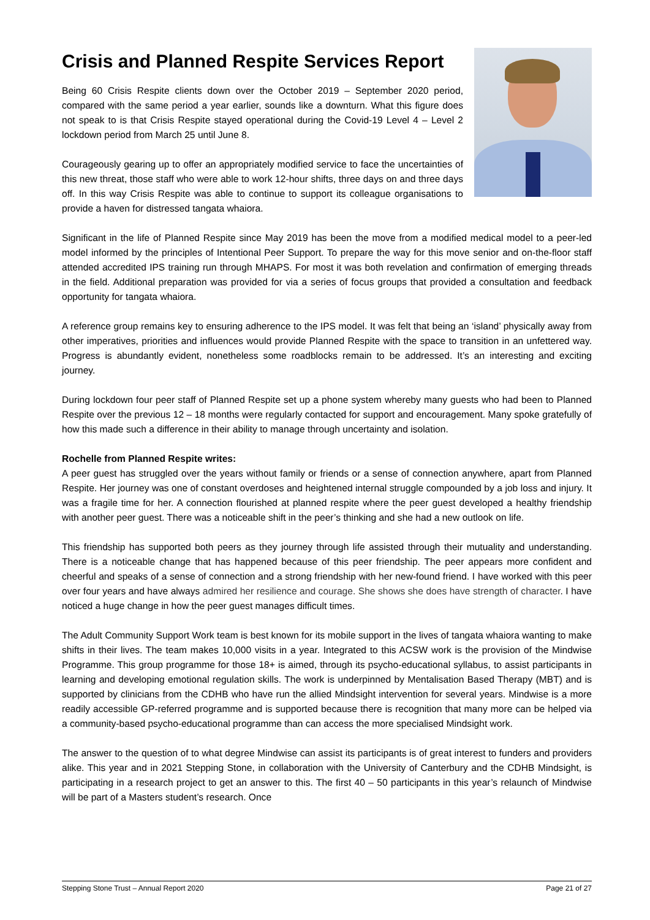Crisis and Planned Respite Services Report
Being 60 Crisis Respite clients down over the October 2019 – September 2020 period, compared with the same period a year earlier, sounds like a downturn. What this figure does not speak to is that Crisis Respite stayed operational during the Covid-19 Level 4 – Level 2 lockdown period from March 25 until June 8.
Courageously gearing up to offer an appropriately modified service to face the uncertainties of this new threat, those staff who were able to work 12-hour shifts, three days on and three days off. In this way Crisis Respite was able to continue to support its colleague organisations to provide a haven for distressed tangata whaiora.
Significant in the life of Planned Respite since May 2019 has been the move from a modified medical model to a peer-led model informed by the principles of Intentional Peer Support. To prepare the way for this move senior and on-the-floor staff attended accredited IPS training run through MHAPS. For most it was both revelation and confirmation of emerging threads in the field. Additional preparation was provided for via a series of focus groups that provided a consultation and feedback opportunity for tangata whaiora.
A reference group remains key to ensuring adherence to the IPS model. It was felt that being an ‘island’ physically away from other imperatives, priorities and influences would provide Planned Respite with the space to transition in an unfettered way. Progress is abundantly evident, nonetheless some roadblocks remain to be addressed. It’s an interesting and exciting journey.
During lockdown four peer staff of Planned Respite set up a phone system whereby many guests who had been to Planned Respite over the previous 12 – 18 months were regularly contacted for support and encouragement. Many spoke gratefully of how this made such a difference in their ability to manage through uncertainty and isolation.
Rochelle from Planned Respite writes:
A peer guest has struggled over the years without family or friends or a sense of connection anywhere, apart from Planned Respite. Her journey was one of constant overdoses and heightened internal struggle compounded by a job loss and injury. It was a fragile time for her. A connection flourished at planned respite where the peer guest developed a healthy friendship with another peer guest. There was a noticeable shift in the peer’s thinking and she had a new outlook on life.
This friendship has supported both peers as they journey through life assisted through their mutuality and understanding. There is a noticeable change that has happened because of this peer friendship. The peer appears more confident and cheerful and speaks of a sense of connection and a strong friendship with her new-found friend. I have worked with this peer over four years and have always admired her resilience and courage. She shows she does have strength of character. I have noticed a huge change in how the peer guest manages difficult times.
The Adult Community Support Work team is best known for its mobile support in the lives of tangata whaiora wanting to make shifts in their lives. The team makes 10,000 visits in a year. Integrated to this ACSW work is the provision of the Mindwise Programme. This group programme for those 18+ is aimed, through its psycho-educational syllabus, to assist participants in learning and developing emotional regulation skills. The work is underpinned by Mentalisation Based Therapy (MBT) and is supported by clinicians from the CDHB who have run the allied Mindsight intervention for several years. Mindwise is a more readily accessible GP-referred programme and is supported because there is recognition that many more can be helped via a community-based psycho-educational programme than can access the more specialised Mindsight work.
The answer to the question of to what degree Mindwise can assist its participants is of great interest to funders and providers alike. This year and in 2021 Stepping Stone, in collaboration with the University of Canterbury and the CDHB Mindsight, is participating in a research project to get an answer to this. The first 40 – 50 participants in this year’s relaunch of Mindwise will be part of a Masters student’s research. Once
Stepping Stone Trust – Annual Report 2020 Page 21 of 27